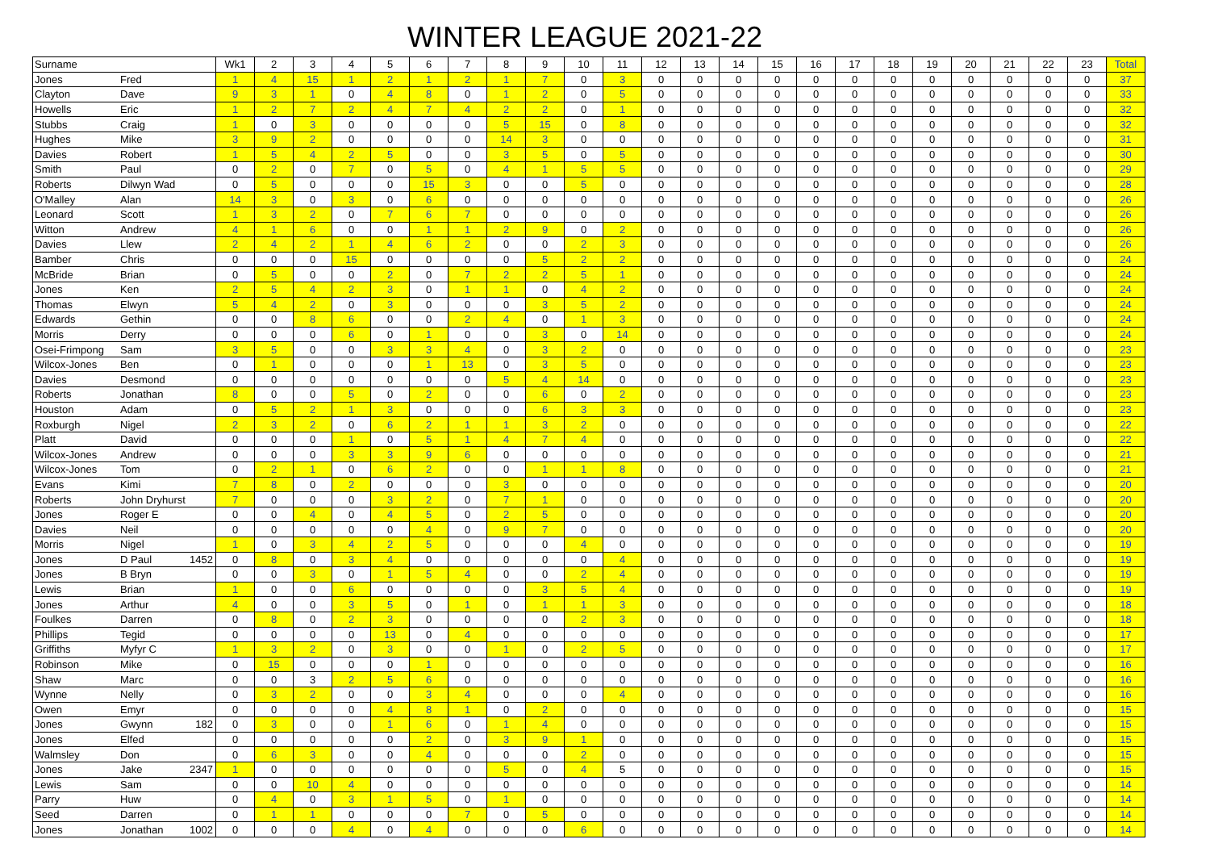WINTER LEAGUE 2021-22
| Surname | | Wk1 | 2 | 3 | 4 | 5 | 6 | 7 | 8 | 9 | 10 | 11 | 12 | 13 | 14 | 15 | 16 | 17 | 18 | 19 | 20 | 21 | 22 | 23 | Total |
| Jones | Fred | 1 | 4 | 15 | 1 | 2 | 1 | 2 | 1 | 7 | 0 | 3 | 0 | 0 | 0 | 0 | 0 | 0 | 0 | 0 | 0 | 0 | 0 | 0 | 37 |
| Clayton | Dave | 9 | 3 | 1 | 0 | 4 | 8 | 0 | 1 | 2 | 0 | 5 | 0 | 0 | 0 | 0 | 0 | 0 | 0 | 0 | 0 | 0 | 0 | 0 | 33 |
| Howells | Eric | 1 | 2 | 7 | 2 | 4 | 7 | 4 | 2 | 2 | 0 | 1 | 0 | 0 | 0 | 0 | 0 | 0 | 0 | 0 | 0 | 0 | 0 | 0 | 32 |
| Stubbs | Craig | 1 | 0 | 3 | 0 | 0 | 0 | 0 | 5 | 15 | 0 | 8 | 0 | 0 | 0 | 0 | 0 | 0 | 0 | 0 | 0 | 0 | 0 | 0 | 32 |
| Hughes | Mike | 3 | 9 | 2 | 0 | 0 | 0 | 0 | 14 | 3 | 0 | 0 | 0 | 0 | 0 | 0 | 0 | 0 | 0 | 0 | 0 | 0 | 0 | 0 | 31 |
| Davies | Robert | 1 | 5 | 4 | 2 | 5 | 0 | 0 | 3 | 5 | 0 | 5 | 0 | 0 | 0 | 0 | 0 | 0 | 0 | 0 | 0 | 0 | 0 | 0 | 30 |
| Smith | Paul | 0 | 2 | 0 | 7 | 0 | 5 | 0 | 4 | 1 | 5 | 5 | 0 | 0 | 0 | 0 | 0 | 0 | 0 | 0 | 0 | 0 | 0 | 0 | 29 |
| Roberts | Dilwyn Wad | 0 | 5 | 0 | 0 | 0 | 15 | 3 | 0 | 0 | 5 | 0 | 0 | 0 | 0 | 0 | 0 | 0 | 0 | 0 | 0 | 0 | 0 | 0 | 28 |
| O'Malley | Alan | 14 | 3 | 0 | 3 | 0 | 6 | 0 | 0 | 0 | 0 | 0 | 0 | 0 | 0 | 0 | 0 | 0 | 0 | 0 | 0 | 0 | 0 | 0 | 26 |
| Leonard | Scott | 1 | 3 | 2 | 0 | 7 | 6 | 7 | 0 | 0 | 0 | 0 | 0 | 0 | 0 | 0 | 0 | 0 | 0 | 0 | 0 | 0 | 0 | 0 | 26 |
| Witton | Andrew | 4 | 1 | 6 | 0 | 0 | 1 | 1 | 2 | 9 | 0 | 2 | 0 | 0 | 0 | 0 | 0 | 0 | 0 | 0 | 0 | 0 | 0 | 0 | 26 |
| Davies | Llew | 2 | 4 | 2 | 1 | 4 | 6 | 2 | 0 | 0 | 2 | 3 | 0 | 0 | 0 | 0 | 0 | 0 | 0 | 0 | 0 | 0 | 0 | 0 | 26 |
| Bamber | Chris | 0 | 0 | 0 | 15 | 0 | 0 | 0 | 0 | 5 | 2 | 2 | 0 | 0 | 0 | 0 | 0 | 0 | 0 | 0 | 0 | 0 | 0 | 0 | 24 |
| McBride | Brian | 0 | 5 | 0 | 0 | 2 | 0 | 7 | 2 | 2 | 5 | 1 | 0 | 0 | 0 | 0 | 0 | 0 | 0 | 0 | 0 | 0 | 0 | 0 | 24 |
| Jones | Ken | 2 | 5 | 4 | 2 | 3 | 0 | 1 | 1 | 0 | 4 | 2 | 0 | 0 | 0 | 0 | 0 | 0 | 0 | 0 | 0 | 0 | 0 | 0 | 24 |
| Thomas | Elwyn | 5 | 4 | 2 | 0 | 3 | 0 | 0 | 0 | 3 | 5 | 2 | 0 | 0 | 0 | 0 | 0 | 0 | 0 | 0 | 0 | 0 | 0 | 0 | 24 |
| Edwards | Gethin | 0 | 0 | 8 | 6 | 0 | 0 | 2 | 4 | 0 | 1 | 3 | 0 | 0 | 0 | 0 | 0 | 0 | 0 | 0 | 0 | 0 | 0 | 0 | 24 |
| Morris | Derry | 0 | 0 | 0 | 6 | 0 | 1 | 0 | 0 | 3 | 0 | 14 | 0 | 0 | 0 | 0 | 0 | 0 | 0 | 0 | 0 | 0 | 0 | 0 | 24 |
| Osei-Frimpong | Sam | 3 | 5 | 0 | 0 | 3 | 3 | 4 | 0 | 3 | 2 | 0 | 0 | 0 | 0 | 0 | 0 | 0 | 0 | 0 | 0 | 0 | 0 | 0 | 23 |
| Wilcox-Jones | Ben | 0 | 1 | 0 | 0 | 0 | 1 | 13 | 0 | 3 | 5 | 0 | 0 | 0 | 0 | 0 | 0 | 0 | 0 | 0 | 0 | 0 | 0 | 0 | 23 |
| Davies | Desmond | 0 | 0 | 0 | 0 | 0 | 0 | 0 | 5 | 4 | 14 | 0 | 0 | 0 | 0 | 0 | 0 | 0 | 0 | 0 | 0 | 0 | 0 | 0 | 23 |
| Roberts | Jonathan | 8 | 0 | 0 | 5 | 0 | 2 | 0 | 0 | 6 | 0 | 2 | 0 | 0 | 0 | 0 | 0 | 0 | 0 | 0 | 0 | 0 | 0 | 0 | 23 |
| Houston | Adam | 0 | 5 | 2 | 1 | 3 | 0 | 0 | 0 | 6 | 3 | 3 | 0 | 0 | 0 | 0 | 0 | 0 | 0 | 0 | 0 | 0 | 0 | 0 | 23 |
| Roxburgh | Nigel | 2 | 3 | 2 | 0 | 6 | 2 | 1 | 1 | 3 | 2 | 0 | 0 | 0 | 0 | 0 | 0 | 0 | 0 | 0 | 0 | 0 | 0 | 0 | 22 |
| Platt | David | 0 | 0 | 0 | 1 | 0 | 5 | 1 | 4 | 7 | 4 | 0 | 0 | 0 | 0 | 0 | 0 | 0 | 0 | 0 | 0 | 0 | 0 | 0 | 22 |
| Wilcox-Jones | Andrew | 0 | 0 | 0 | 3 | 3 | 9 | 6 | 0 | 0 | 0 | 0 | 0 | 0 | 0 | 0 | 0 | 0 | 0 | 0 | 0 | 0 | 0 | 0 | 21 |
| Wilcox-Jones | Tom | 0 | 2 | 1 | 0 | 6 | 2 | 0 | 0 | 1 | 1 | 8 | 0 | 0 | 0 | 0 | 0 | 0 | 0 | 0 | 0 | 0 | 0 | 0 | 21 |
| Evans | Kimi | 7 | 8 | 0 | 2 | 0 | 0 | 0 | 3 | 0 | 0 | 0 | 0 | 0 | 0 | 0 | 0 | 0 | 0 | 0 | 0 | 0 | 0 | 0 | 20 |
| Roberts | John Dryhurst | 7 | 0 | 0 | 0 | 3 | 2 | 0 | 7 | 1 | 0 | 0 | 0 | 0 | 0 | 0 | 0 | 0 | 0 | 0 | 0 | 0 | 0 | 0 | 20 |
| Jones | Roger E | 0 | 0 | 4 | 0 | 4 | 5 | 0 | 2 | 5 | 0 | 0 | 0 | 0 | 0 | 0 | 0 | 0 | 0 | 0 | 0 | 0 | 0 | 0 | 20 |
| Davies | Neil | 0 | 0 | 0 | 0 | 0 | 4 | 0 | 9 | 7 | 0 | 0 | 0 | 0 | 0 | 0 | 0 | 0 | 0 | 0 | 0 | 0 | 0 | 0 | 20 |
| Morris | Nigel | 1 | 0 | 3 | 4 | 2 | 5 | 0 | 0 | 0 | 4 | 0 | 0 | 0 | 0 | 0 | 0 | 0 | 0 | 0 | 0 | 0 | 0 | 0 | 19 |
| Jones | D Paul 1452 | 0 | 8 | 0 | 3 | 4 | 0 | 0 | 0 | 0 | 0 | 4 | 0 | 0 | 0 | 0 | 0 | 0 | 0 | 0 | 0 | 0 | 0 | 0 | 19 |
| Jones | B Bryn | 0 | 0 | 3 | 0 | 1 | 5 | 4 | 0 | 0 | 2 | 4 | 0 | 0 | 0 | 0 | 0 | 0 | 0 | 0 | 0 | 0 | 0 | 0 | 19 |
| Lewis | Brian | 1 | 0 | 0 | 6 | 0 | 0 | 0 | 0 | 3 | 5 | 4 | 0 | 0 | 0 | 0 | 0 | 0 | 0 | 0 | 0 | 0 | 0 | 0 | 19 |
| Jones | Arthur | 4 | 0 | 0 | 3 | 5 | 0 | 1 | 0 | 1 | 1 | 3 | 0 | 0 | 0 | 0 | 0 | 0 | 0 | 0 | 0 | 0 | 0 | 0 | 18 |
| Foulkes | Darren | 0 | 8 | 0 | 2 | 3 | 0 | 0 | 0 | 0 | 2 | 3 | 0 | 0 | 0 | 0 | 0 | 0 | 0 | 0 | 0 | 0 | 0 | 0 | 18 |
| Phillips | Tegid | 0 | 0 | 0 | 0 | 13 | 0 | 4 | 0 | 0 | 0 | 0 | 0 | 0 | 0 | 0 | 0 | 0 | 0 | 0 | 0 | 0 | 0 | 0 | 17 |
| Griffiths | Myfyr C | 1 | 3 | 2 | 0 | 3 | 0 | 0 | 1 | 0 | 2 | 5 | 0 | 0 | 0 | 0 | 0 | 0 | 0 | 0 | 0 | 0 | 0 | 0 | 17 |
| Robinson | Mike | 0 | 15 | 0 | 0 | 0 | 1 | 0 | 0 | 0 | 0 | 0 | 0 | 0 | 0 | 0 | 0 | 0 | 0 | 0 | 0 | 0 | 0 | 0 | 16 |
| Shaw | Marc | 0 | 0 | 3 | 2 | 5 | 6 | 0 | 0 | 0 | 0 | 0 | 0 | 0 | 0 | 0 | 0 | 0 | 0 | 0 | 0 | 0 | 0 | 0 | 16 |
| Wynne | Nelly | 0 | 3 | 2 | 0 | 0 | 3 | 4 | 0 | 0 | 0 | 4 | 0 | 0 | 0 | 0 | 0 | 0 | 0 | 0 | 0 | 0 | 0 | 0 | 16 |
| Owen | Emyr | 0 | 0 | 0 | 0 | 4 | 8 | 1 | 0 | 2 | 0 | 0 | 0 | 0 | 0 | 0 | 0 | 0 | 0 | 0 | 0 | 0 | 0 | 0 | 15 |
| Jones | Gwynn 182 | 0 | 3 | 0 | 0 | 1 | 6 | 0 | 1 | 4 | 0 | 0 | 0 | 0 | 0 | 0 | 0 | 0 | 0 | 0 | 0 | 0 | 0 | 0 | 15 |
| Jones | Elfed | 0 | 0 | 0 | 0 | 0 | 2 | 0 | 3 | 9 | 1 | 0 | 0 | 0 | 0 | 0 | 0 | 0 | 0 | 0 | 0 | 0 | 0 | 0 | 15 |
| Walmsley | Don | 0 | 6 | 3 | 0 | 0 | 4 | 0 | 0 | 0 | 2 | 0 | 0 | 0 | 0 | 0 | 0 | 0 | 0 | 0 | 0 | 0 | 0 | 0 | 15 |
| Jones | Jake 2347 | 1 | 0 | 0 | 0 | 0 | 0 | 0 | 5 | 0 | 4 | 5 | 0 | 0 | 0 | 0 | 0 | 0 | 0 | 0 | 0 | 0 | 0 | 0 | 15 |
| Lewis | Sam | 0 | 0 | 10 | 4 | 0 | 0 | 0 | 0 | 0 | 0 | 0 | 0 | 0 | 0 | 0 | 0 | 0 | 0 | 0 | 0 | 0 | 0 | 0 | 14 |
| Parry | Huw | 0 | 4 | 0 | 3 | 1 | 5 | 0 | 1 | 0 | 0 | 0 | 0 | 0 | 0 | 0 | 0 | 0 | 0 | 0 | 0 | 0 | 0 | 0 | 14 |
| Seed | Darren | 0 | 1 | 1 | 0 | 0 | 0 | 7 | 0 | 5 | 0 | 0 | 0 | 0 | 0 | 0 | 0 | 0 | 0 | 0 | 0 | 0 | 0 | 0 | 14 |
| Jones | Jonathan 1002 | 0 | 0 | 0 | 4 | 0 | 4 | 0 | 0 | 0 | 6 | 0 | 0 | 0 | 0 | 0 | 0 | 0 | 0 | 0 | 0 | 0 | 0 | 0 | 14 |